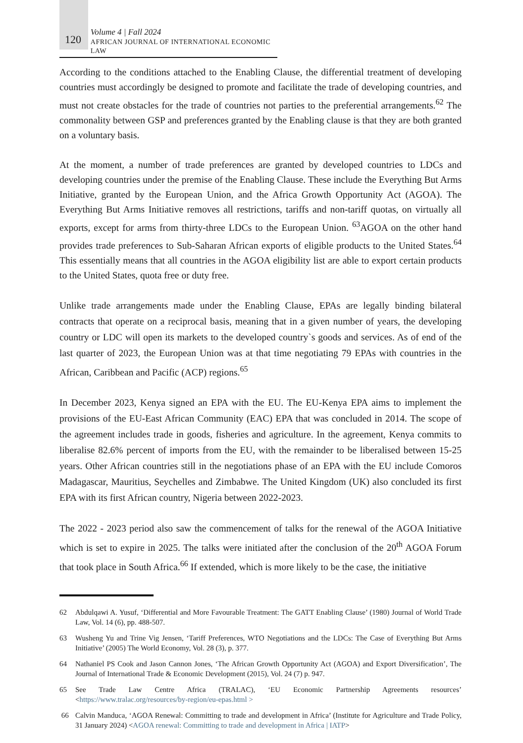120
Volume 4 | Fall 2024
AFRICAN JOURNAL OF INTERNATIONAL ECONOMIC LAW
According to the conditions attached to the Enabling Clause, the differential treatment of developing countries must accordingly be designed to promote and facilitate the trade of developing countries, and must not create obstacles for the trade of countries not parties to the preferential arrangements.<sup>62</sup> The commonality between GSP and preferences granted by the Enabling clause is that they are both granted on a voluntary basis.
At the moment, a number of trade preferences are granted by developed countries to LDCs and developing countries under the premise of the Enabling Clause. These include the Everything But Arms Initiative, granted by the European Union, and the Africa Growth Opportunity Act (AGOA). The Everything But Arms Initiative removes all restrictions, tariffs and non-tariff quotas, on virtually all exports, except for arms from thirty-three LDCs to the European Union. <sup>63</sup>AGOA on the other hand provides trade preferences to Sub-Saharan African exports of eligible products to the United States.<sup>64</sup> This essentially means that all countries in the AGOA eligibility list are able to export certain products to the United States, quota free or duty free.
Unlike trade arrangements made under the Enabling Clause, EPAs are legally binding bilateral contracts that operate on a reciprocal basis, meaning that in a given number of years, the developing country or LDC will open its markets to the developed country`s goods and services. As of end of the last quarter of 2023, the European Union was at that time negotiating 79 EPAs with countries in the African, Caribbean and Pacific (ACP) regions.<sup>65</sup>
In December 2023, Kenya signed an EPA with the EU. The EU-Kenya EPA aims to implement the provisions of the EU-East African Community (EAC) EPA that was concluded in 2014. The scope of the agreement includes trade in goods, fisheries and agriculture. In the agreement, Kenya commits to liberalise 82.6% percent of imports from the EU, with the remainder to be liberalised between 15-25 years. Other African countries still in the negotiations phase of an EPA with the EU include Comoros Madagascar, Mauritius, Seychelles and Zimbabwe. The United Kingdom (UK) also concluded its first EPA with its first African country, Nigeria between 2022-2023.
The 2022 - 2023 period also saw the commencement of talks for the renewal of the AGOA Initiative which is set to expire in 2025. The talks were initiated after the conclusion of the 20<sup>th</sup> AGOA Forum that took place in South Africa.<sup>66</sup> If extended, which is more likely to be the case, the initiative
62 Abdulqawi A. Yusuf, ‘Differential and More Favourable Treatment: The GATT Enabling Clause’ (1980) Journal of World Trade Law, Vol. 14 (6), pp. 488-507.
63 Wusheng Yu and Trine Vig Jensen, ‘Tariff Preferences, WTO Negotiations and the LDCs: The Case of Everything But Arms Initiative’ (2005) The World Economy, Vol. 28 (3), p. 377.
64 Nathaniel PS Cook and Jason Cannon Jones, ‘The African Growth Opportunity Act (AGOA) and Export Diversification’, The Journal of International Trade & Economic Development (2015), Vol. 24 (7) p. 947.
65 See Trade Law Centre Africa (TRALAC), ‘EU Economic Partnership Agreements resources’ <https://www.tralac.org/resources/by-region/eu-epas.html >
66 Calvin Manduca, ‘AGOA Renewal: Committing to trade and development in Africa’ (Institute for Agriculture and Trade Policy, 31 January 2024) <AGOA renewal: Committing to trade and development in Africa | IATP>